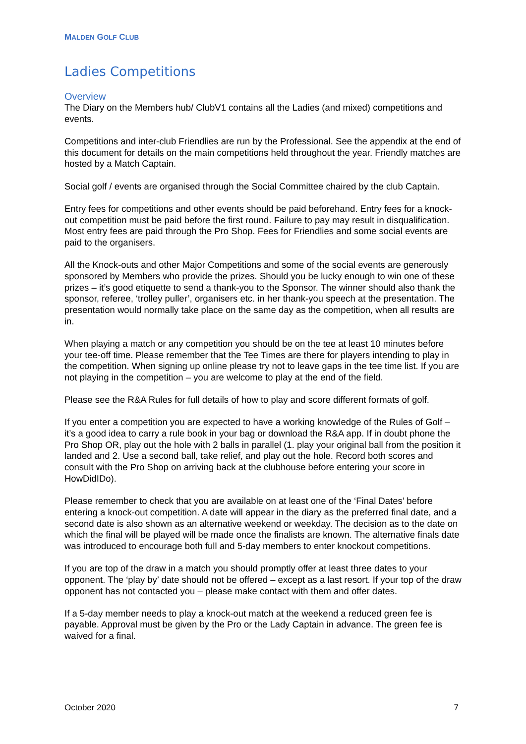MALDEN GOLF CLUB
Ladies Competitions
Overview
The Diary on the Members hub/ ClubV1 contains all the Ladies (and mixed) competitions and events.
Competitions and inter-club Friendlies are run by the Professional. See the appendix at the end of this document for details on the main competitions held throughout the year. Friendly matches are hosted by a Match Captain.
Social golf / events are organised through the Social Committee chaired by the club Captain.
Entry fees for competitions and other events should be paid beforehand. Entry fees for a knock-out competition must be paid before the first round. Failure to pay may result in disqualification. Most entry fees are paid through the Pro Shop. Fees for Friendlies and some social events are paid to the organisers.
All the Knock-outs and other Major Competitions and some of the social events are generously sponsored by Members who provide the prizes. Should you be lucky enough to win one of these prizes – it’s good etiquette to send a thank-you to the Sponsor. The winner should also thank the sponsor, referee, ‘trolley puller’, organisers etc. in her thank-you speech at the presentation. The presentation would normally take place on the same day as the competition, when all results are in.
When playing a match or any competition you should be on the tee at least 10 minutes before your tee-off time. Please remember that the Tee Times are there for players intending to play in the competition. When signing up online please try not to leave gaps in the tee time list. If you are not playing in the competition – you are welcome to play at the end of the field.
Please see the R&A Rules for full details of how to play and score different formats of golf.
If you enter a competition you are expected to have a working knowledge of the Rules of Golf – it’s a good idea to carry a rule book in your bag or download the R&A app. If in doubt phone the Pro Shop OR, play out the hole with 2 balls in parallel (1. play your original ball from the position it landed and 2. Use a second ball, take relief, and play out the hole. Record both scores and consult with the Pro Shop on arriving back at the clubhouse before entering your score in HowDidIDo).
Please remember to check that you are available on at least one of the ‘Final Dates’ before entering a knock-out competition. A date will appear in the diary as the preferred final date, and a second date is also shown as an alternative weekend or weekday. The decision as to the date on which the final will be played will be made once the finalists are known. The alternative finals date was introduced to encourage both full and 5-day members to enter knockout competitions.
If you are top of the draw in a match you should promptly offer at least three dates to your opponent. The ‘play by’ date should not be offered – except as a last resort. If your top of the draw opponent has not contacted you – please make contact with them and offer dates.
If a 5-day member needs to play a knock-out match at the weekend a reduced green fee is payable. Approval must be given by the Pro or the Lady Captain in advance. The green fee is waived for a final.
October 2020 7